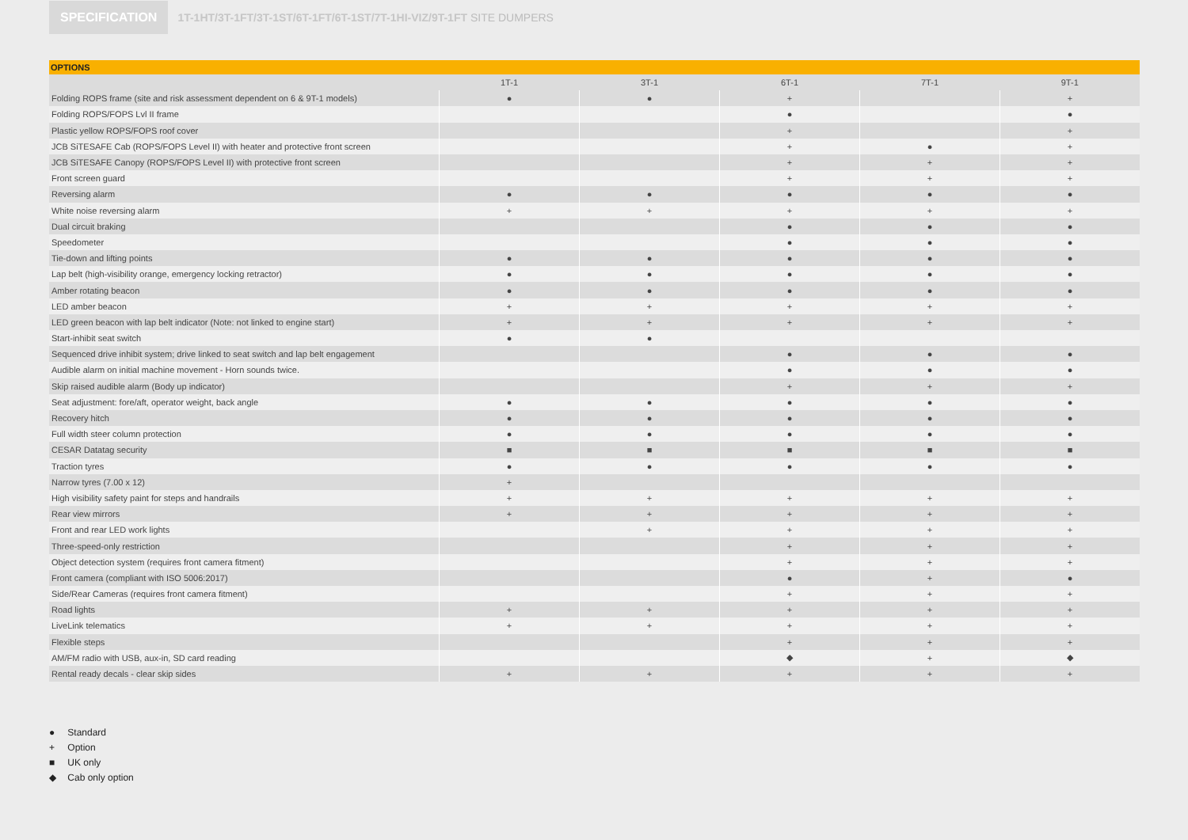SPECIFICATION
1T-1HT/3T-1FT/3T-1ST/6T-1FT/6T-1ST/7T-1HI-VIZ/9T-1FT SITE DUMPERS
OPTIONS
| | 1T-1 | 3T-1 | 6T-1 | 7T-1 | 9T-1 |
| --- | --- | --- | --- | --- | --- |
| Folding ROPS frame (site and risk assessment dependent on 6 & 9T-1 models) | ● | ● | + | | + |
| Folding ROPS/FOPS Lvl II frame | | | ● | | ● |
| Plastic yellow ROPS/FOPS roof cover | | | + | | + |
| JCB SiTESAFE Cab (ROPS/FOPS Level II) with heater and protective front screen | | | + | ● | + |
| JCB SiTESAFE Canopy (ROPS/FOPS Level II) with protective front screen | | | + | + | + |
| Front screen guard | | | + | + | + |
| Reversing alarm | ● | ● | ● | ● | ● |
| White noise reversing alarm | + | + | + | + | + |
| Dual circuit braking | | | ● | ● | ● |
| Speedometer | | | ● | ● | ● |
| Tie-down and lifting points | ● | ● | ● | ● | ● |
| Lap belt (high-visibility orange, emergency locking retractor) | ● | ● | ● | ● | ● |
| Amber rotating beacon | ● | ● | ● | ● | ● |
| LED amber beacon | + | + | + | + | + |
| LED green beacon with lap belt indicator (Note: not linked to engine start) | + | + | + | + | + |
| Start-inhibit seat switch | ● | ● | | | |
| Sequenced drive inhibit system; drive linked to seat switch and lap belt engagement | | | ● | ● | ● |
| Audible alarm on initial machine movement - Horn sounds twice. | | | ● | ● | ● |
| Skip raised audible alarm (Body up indicator) | | | + | + | + |
| Seat adjustment: fore/aft, operator weight, back angle | ● | ● | ● | ● | ● |
| Recovery hitch | ● | ● | ● | ● | ● |
| Full width steer column protection | ● | ● | ● | ● | ● |
| CESAR Datatag security | ■ | ■ | ■ | ■ | ■ |
| Traction tyres | ● | ● | ● | ● | ● |
| Narrow tyres (7.00 x 12) | + | | | | |
| High visibility safety paint for steps and handrails | + | + | + | + | + |
| Rear view mirrors | + | + | + | + | + |
| Front and rear LED work lights | | + | + | + | + |
| Three-speed-only restriction | | | + | + | + |
| Object detection system (requires front camera fitment) | | | + | + | + |
| Front camera (compliant with ISO 5006:2017) | | | ● | + | ● |
| Side/Rear Cameras (requires front camera fitment) | | | + | + | + |
| Road lights | + | + | + | + | + |
| LiveLink telematics | + | + | + | + | + |
| Flexible steps | | | + | + | + |
| AM/FM radio with USB, aux-in, SD card reading | | | ◆ | + | ◆ |
| Rental ready decals - clear skip sides | + | + | + | + | + |
● Standard
+ Option
■ UK only
◆ Cab only option